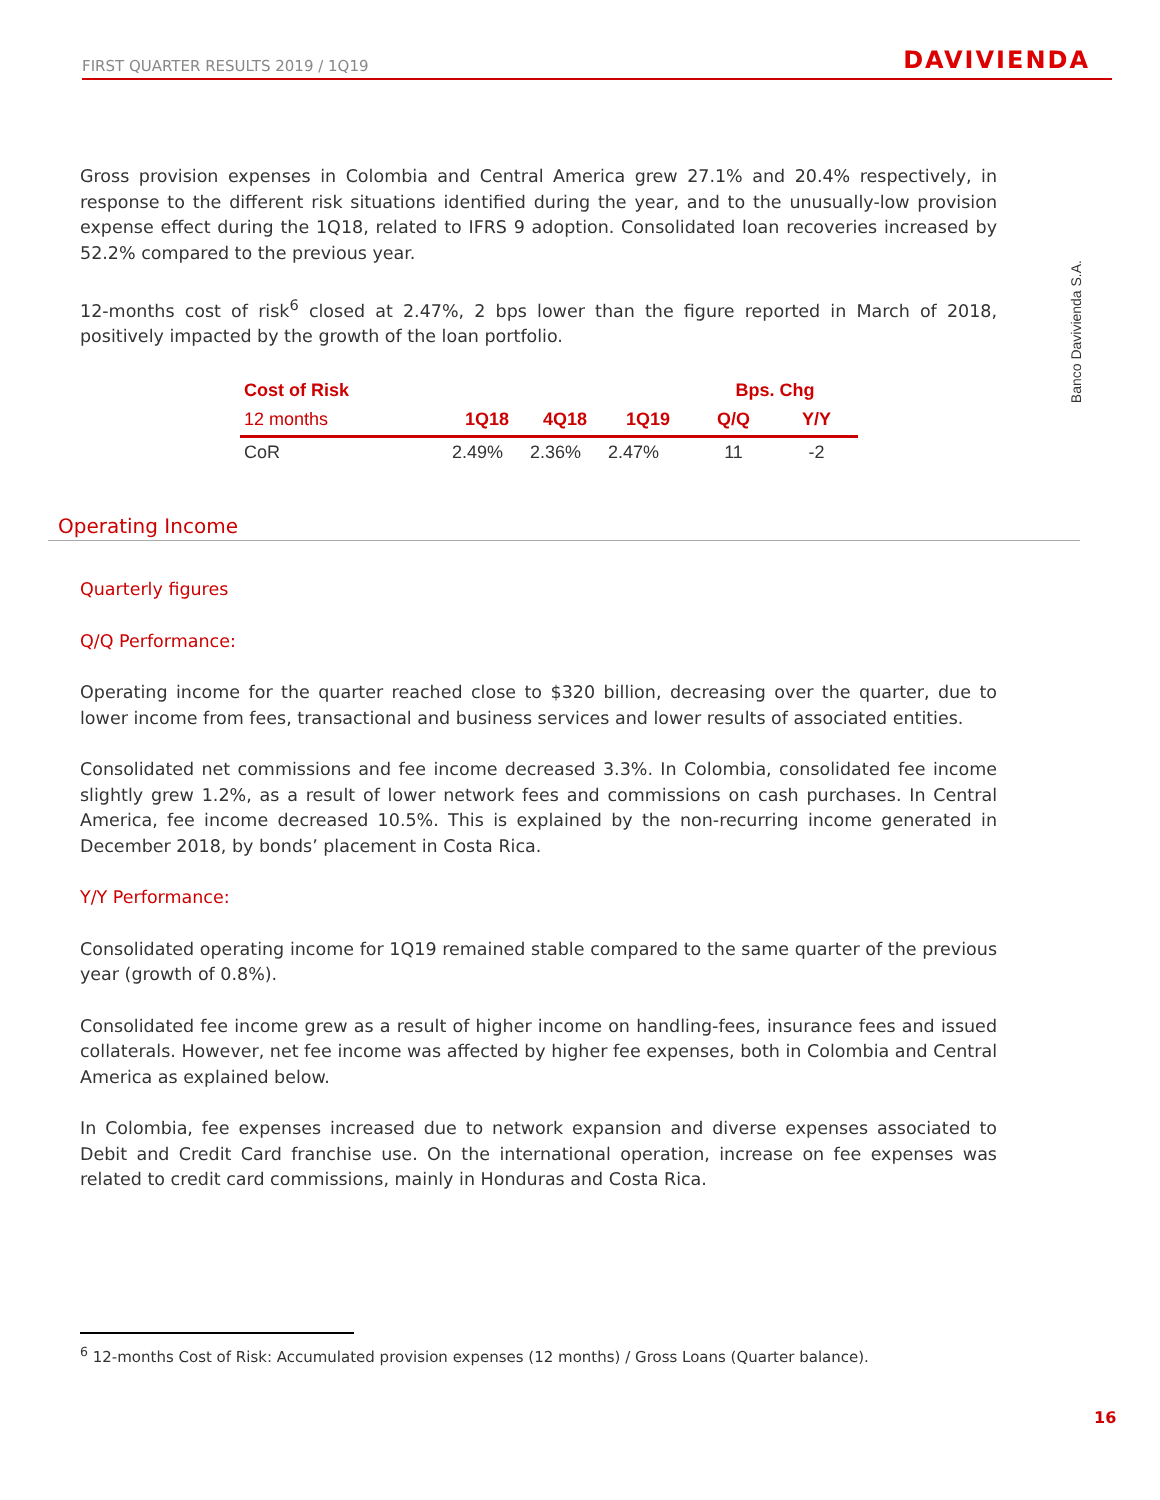FIRST QUARTER RESULTS 2019 / 1Q19
DAVIVIENDA
Banco Davivienda S.A.
Gross provision expenses in Colombia and Central America grew 27.1% and 20.4% respectively, in response to the different risk situations identified during the year, and to the unusually-low provision expense effect during the 1Q18, related to IFRS 9 adoption. Consolidated loan recoveries increased by 52.2% compared to the previous year.
12-months cost of risk<sup>6</sup> closed at 2.47%, 2 bps lower than the figure reported in March of 2018, positively impacted by the growth of the loan portfolio.
| Cost of Risk | | | | Bps. Chg | |
| --- | --- | --- | --- | --- | --- |
| 12 months | 1Q18 | 4Q18 | 1Q19 | Q/Q | Y/Y |
| CoR | 2.49% | 2.36% | 2.47% | 11 | -2 |
Quarterly figures
Q/Q Performance:
Operating income for the quarter reached close to $320 billion, decreasing over the quarter, due to lower income from fees, transactional and business services and lower results of associated entities.
Consolidated net commissions and fee income decreased 3.3%. In Colombia, consolidated fee income slightly grew 1.2%, as a result of lower network fees and commissions on cash purchases. In Central America, fee income decreased 10.5%. This is explained by the non-recurring income generated in December 2018, by bonds’ placement in Costa Rica.
Y/Y Performance:
Consolidated operating income for 1Q19 remained stable compared to the same quarter of the previous year (growth of 0.8%).
Consolidated fee income grew as a result of higher income on handling-fees, insurance fees and issued collaterals. However, net fee income was affected by higher fee expenses, both in Colombia and Central America as explained below.
In Colombia, fee expenses increased due to network expansion and diverse expenses associated to Debit and Credit Card franchise use. On the international operation, increase on fee expenses was related to credit card commissions, mainly in Honduras and Costa Rica.
Operating Income
<sup>6</sup> 12-months Cost of Risk: Accumulated provision expenses (12 months) / Gross Loans (Quarter balance).
16